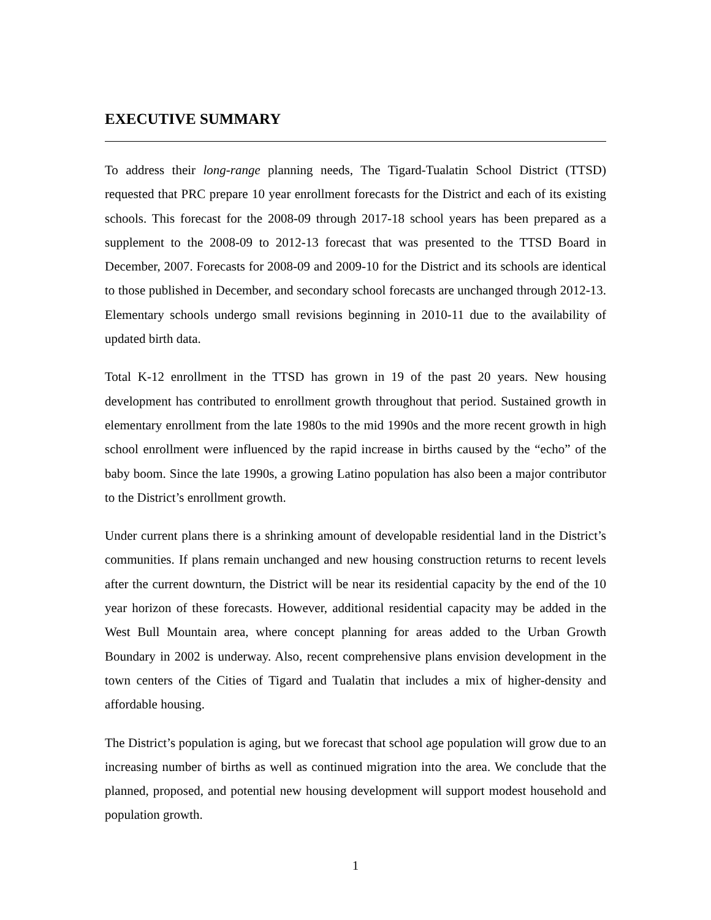EXECUTIVE SUMMARY
To address their long-range planning needs, The Tigard-Tualatin School District (TTSD) requested that PRC prepare 10 year enrollment forecasts for the District and each of its existing schools. This forecast for the 2008-09 through 2017-18 school years has been prepared as a supplement to the 2008-09 to 2012-13 forecast that was presented to the TTSD Board in December, 2007. Forecasts for 2008-09 and 2009-10 for the District and its schools are identical to those published in December, and secondary school forecasts are unchanged through 2012-13. Elementary schools undergo small revisions beginning in 2010-11 due to the availability of updated birth data.
Total K-12 enrollment in the TTSD has grown in 19 of the past 20 years. New housing development has contributed to enrollment growth throughout that period. Sustained growth in elementary enrollment from the late 1980s to the mid 1990s and the more recent growth in high school enrollment were influenced by the rapid increase in births caused by the “echo” of the baby boom. Since the late 1990s, a growing Latino population has also been a major contributor to the District’s enrollment growth.
Under current plans there is a shrinking amount of developable residential land in the District’s communities. If plans remain unchanged and new housing construction returns to recent levels after the current downturn, the District will be near its residential capacity by the end of the 10 year horizon of these forecasts. However, additional residential capacity may be added in the West Bull Mountain area, where concept planning for areas added to the Urban Growth Boundary in 2002 is underway. Also, recent comprehensive plans envision development in the town centers of the Cities of Tigard and Tualatin that includes a mix of higher-density and affordable housing.
The District’s population is aging, but we forecast that school age population will grow due to an increasing number of births as well as continued migration into the area. We conclude that the planned, proposed, and potential new housing development will support modest household and population growth.
1